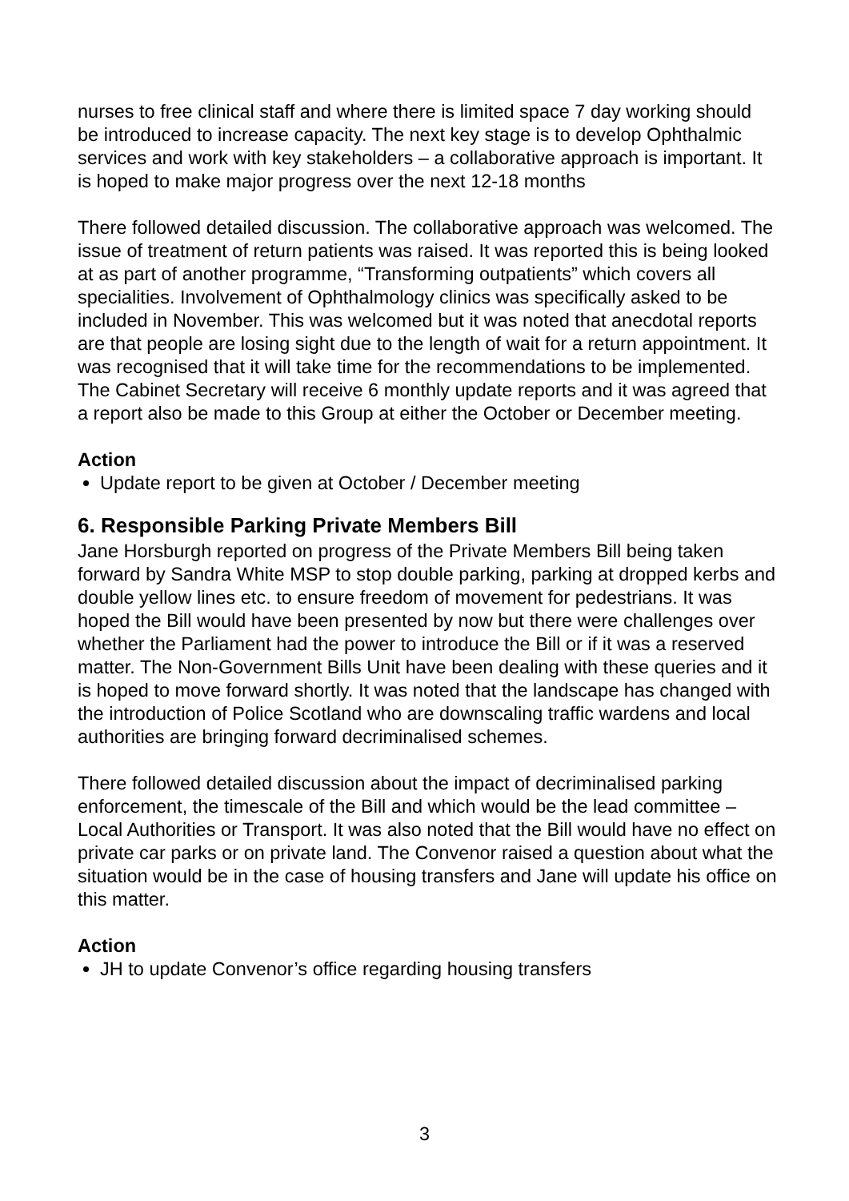nurses to free clinical staff and where there is limited space 7 day working should be introduced to increase capacity. The next key stage is to develop Ophthalmic services and work with key stakeholders – a collaborative approach is important. It is hoped to make major progress over the next 12-18 months
There followed detailed discussion. The collaborative approach was welcomed. The issue of treatment of return patients was raised. It was reported this is being looked at as part of another programme, “Transforming outpatients” which covers all specialities. Involvement of Ophthalmology clinics was specifically asked to be included in November. This was welcomed but it was noted that anecdotal reports are that people are losing sight due to the length of wait for a return appointment. It was recognised that it will take time for the recommendations to be implemented. The Cabinet Secretary will receive 6 monthly update reports and it was agreed that a report also be made to this Group at either the October or December meeting.
Action
Update report to be given at October / December meeting
6. Responsible Parking Private Members Bill
Jane Horsburgh reported on progress of the Private Members Bill being taken forward by Sandra White MSP to stop double parking, parking at dropped kerbs and double yellow lines etc. to ensure freedom of movement for pedestrians. It was hoped the Bill would have been presented by now but there were challenges over whether the Parliament had the power to introduce the Bill or if it was a reserved matter. The Non-Government Bills Unit have been dealing with these queries and it is hoped to move forward shortly. It was noted that the landscape has changed with the introduction of Police Scotland who are downscaling traffic wardens and local authorities are bringing forward decriminalised schemes.
There followed detailed discussion about the impact of decriminalised parking enforcement, the timescale of the Bill and which would be the lead committee – Local Authorities or Transport. It was also noted that the Bill would have no effect on private car parks or on private land. The Convenor raised a question about what the situation would be in the case of housing transfers and Jane will update his office on this matter.
Action
JH to update Convenor’s office regarding housing transfers
3